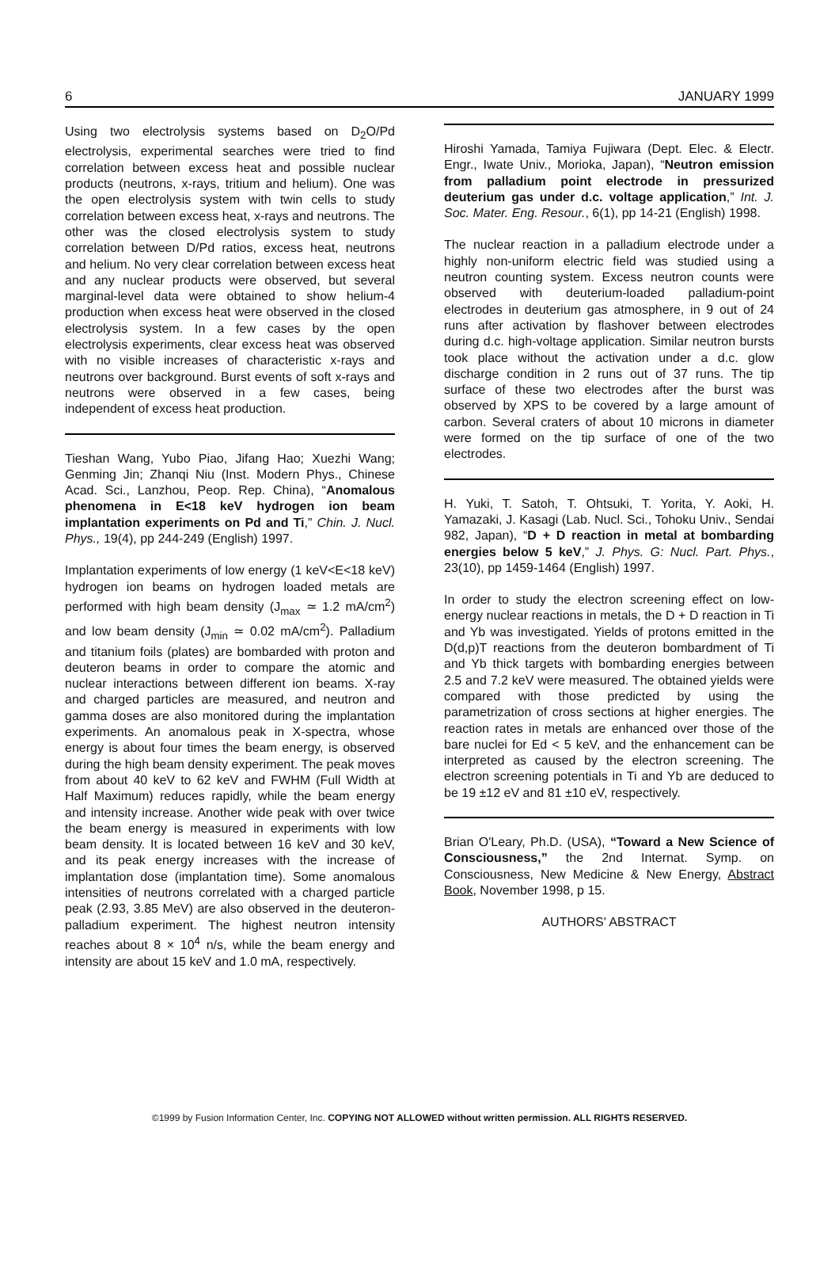6 JANUARY 1999
Using two electrolysis systems based on D<sub>2</sub>O/Pd electrolysis, experimental searches were tried to find correlation between excess heat and possible nuclear products (neutrons, x-rays, tritium and helium). One was the open electrolysis system with twin cells to study correlation between excess heat, x-rays and neutrons. The other was the closed electrolysis system to study correlation between D/Pd ratios, excess heat, neutrons and helium. No very clear correlation between excess heat and any nuclear products were observed, but several marginal-level data were obtained to show helium-4 production when excess heat were observed in the closed electrolysis system. In a few cases by the open electrolysis experiments, clear excess heat was observed with no visible increases of characteristic x-rays and neutrons over background. Burst events of soft x-rays and neutrons were observed in a few cases, being independent of excess heat production.
Tieshan Wang, Yubo Piao, Jifang Hao; Xuezhi Wang; Genming Jin; Zhanqi Niu (Inst. Modern Phys., Chinese Acad. Sci., Lanzhou, Peop. Rep. China), “Anomalous phenomena in E<18 keV hydrogen ion beam implantation experiments on Pd and Ti,” Chin. J. Nucl. Phys., 19(4), pp 244-249 (English) 1997.
Implantation experiments of low energy (1 keV<E<18 keV) hydrogen ion beams on hydrogen loaded metals are performed with high beam density (J<sub>max</sub> ≃ 1.2 mA/cm<sup>2</sup>) and low beam density (J<sub>min</sub> ≃ 0.02 mA/cm<sup>2</sup>). Palladium and titanium foils (plates) are bombarded with proton and deuteron beams in order to compare the atomic and nuclear interactions between different ion beams. X-ray and charged particles are measured, and neutron and gamma doses are also monitored during the implantation experiments. An anomalous peak in X-spectra, whose energy is about four times the beam energy, is observed during the high beam density experiment. The peak moves from about 40 keV to 62 keV and FWHM (Full Width at Half Maximum) reduces rapidly, while the beam energy and intensity increase. Another wide peak with over twice the beam energy is measured in experiments with low beam density. It is located between 16 keV and 30 keV, and its peak energy increases with the increase of implantation dose (implantation time). Some anomalous intensities of neutrons correlated with a charged particle peak (2.93, 3.85 MeV) are also observed in the deuteron-palladium experiment. The highest neutron intensity reaches about 8 × 10<sup>4</sup> n/s, while the beam energy and intensity are about 15 keV and 1.0 mA, respectively.
Hiroshi Yamada, Tamiya Fujiwara (Dept. Elec. & Electr. Engr., Iwate Univ., Morioka, Japan), “Neutron emission from palladium point electrode in pressurized deuterium gas under d.c. voltage application,” Int. J. Soc. Mater. Eng. Resour., 6(1), pp 14-21 (English) 1998.
The nuclear reaction in a palladium electrode under a highly non-uniform electric field was studied using a neutron counting system. Excess neutron counts were observed with deuterium-loaded palladium-point electrodes in deuterium gas atmosphere, in 9 out of 24 runs after activation by flashover between electrodes during d.c. high-voltage application. Similar neutron bursts took place without the activation under a d.c. glow discharge condition in 2 runs out of 37 runs. The tip surface of these two electrodes after the burst was observed by XPS to be covered by a large amount of carbon. Several craters of about 10 microns in diameter were formed on the tip surface of one of the two electrodes.
H. Yuki, T. Satoh, T. Ohtsuki, T. Yorita, Y. Aoki, H. Yamazaki, J. Kasagi (Lab. Nucl. Sci., Tohoku Univ., Sendai 982, Japan), “D + D reaction in metal at bombarding energies below 5 keV,” J. Phys. G: Nucl. Part. Phys., 23(10), pp 1459-1464 (English) 1997.
In order to study the electron screening effect on low-energy nuclear reactions in metals, the D + D reaction in Ti and Yb was investigated. Yields of protons emitted in the D(d,p)T reactions from the deuteron bombardment of Ti and Yb thick targets with bombarding energies between 2.5 and 7.2 keV were measured. The obtained yields were compared with those predicted by using the parametrization of cross sections at higher energies. The reaction rates in metals are enhanced over those of the bare nuclei for Ed < 5 keV, and the enhancement can be interpreted as caused by the electron screening. The electron screening potentials in Ti and Yb are deduced to be 19 ±12 eV and 81 ±10 eV, respectively.
Brian O'Leary, Ph.D. (USA), “Toward a New Science of Consciousness,” the 2nd Internat. Symp. on Consciousness, New Medicine & New Energy, Abstract Book, November 1998, p 15.
AUTHORS' ABSTRACT
©1999 by Fusion Information Center, Inc. COPYING NOT ALLOWED without written permission. ALL RIGHTS RESERVED.